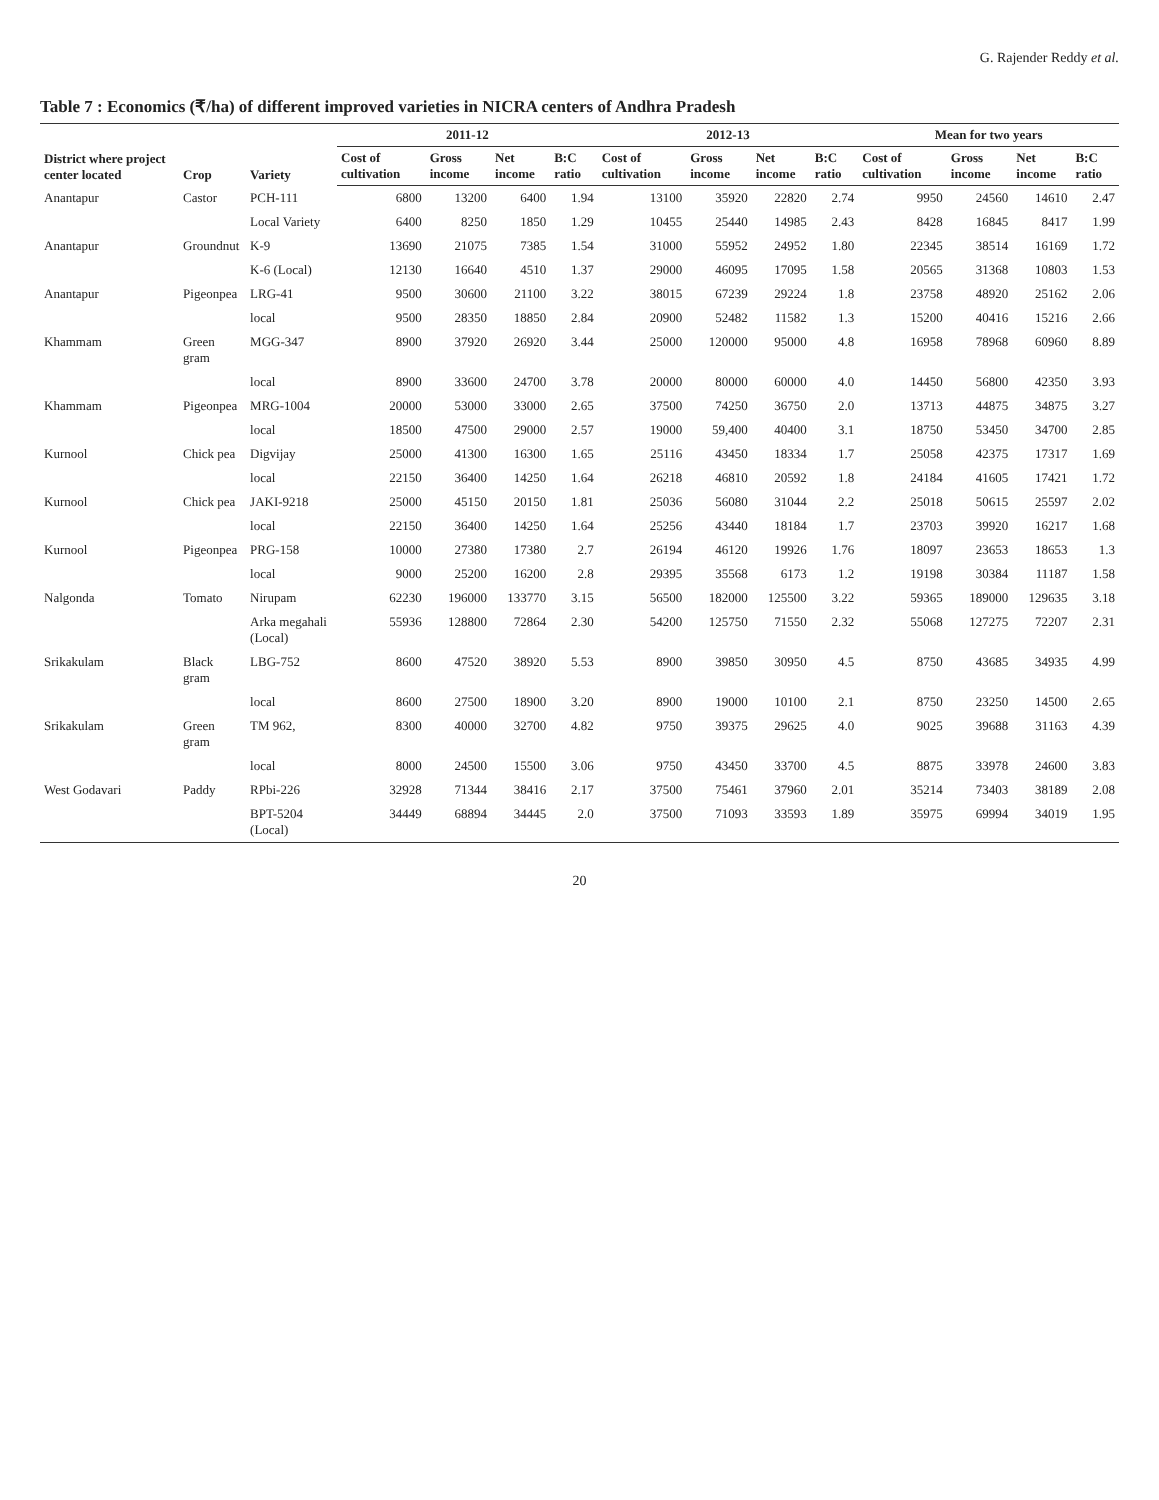G. Rajender Reddy et al.
Table 7 : Economics (₹/ha) of different improved varieties in NICRA centers of Andhra Pradesh
| District where project center located | Crop | Variety | 2011-12 | | | | 2012-13 | | | | Mean for two years | | | |
| --- | --- | --- | --- | --- | --- | --- | --- | --- | --- | --- | --- | --- | --- | --- |
| | | | Cost of cultivation | Gross income | Net income | B:C ratio | Cost of cultivation | Gross income | Net income | B:C ratio | Cost of cultivation | Gross income | Net income | B:C ratio |
| Anantapur | Castor | PCH-111 | 6800 | 13200 | 6400 | 1.94 | 13100 | 35920 | 22820 | 2.74 | 9950 | 24560 | 14610 | 2.47 |
| | | Local Variety | 6400 | 8250 | 1850 | 1.29 | 10455 | 25440 | 14985 | 2.43 | 8428 | 16845 | 8417 | 1.99 |
| Anantapur | Groundnut | K-9 | 13690 | 21075 | 7385 | 1.54 | 31000 | 55952 | 24952 | 1.80 | 22345 | 38514 | 16169 | 1.72 |
| | | K-6 (Local) | 12130 | 16640 | 4510 | 1.37 | 29000 | 46095 | 17095 | 1.58 | 20565 | 31368 | 10803 | 1.53 |
| Anantapur | Pigeonpea | LRG-41 | 9500 | 30600 | 21100 | 3.22 | 38015 | 67239 | 29224 | 1.8 | 23758 | 48920 | 25162 | 2.06 |
| | | local | 9500 | 28350 | 18850 | 2.84 | 20900 | 52482 | 11582 | 1.3 | 15200 | 40416 | 15216 | 2.66 |
| Khammam | Green gram | MGG-347 | 8900 | 37920 | 26920 | 3.44 | 25000 | 120000 | 95000 | 4.8 | 16958 | 78968 | 60960 | 8.89 |
| | | local | 8900 | 33600 | 24700 | 3.78 | 20000 | 80000 | 60000 | 4.0 | 14450 | 56800 | 42350 | 3.93 |
| Khammam | Pigeonpea | MRG-1004 | 20000 | 53000 | 33000 | 2.65 | 37500 | 74250 | 36750 | 2.0 | 13713 | 44875 | 34875 | 3.27 |
| | | local | 18500 | 47500 | 29000 | 2.57 | 19000 | 59,400 | 40400 | 3.1 | 18750 | 53450 | 34700 | 2.85 |
| Kurnool | Chick pea | Digvijay | 25000 | 41300 | 16300 | 1.65 | 25116 | 43450 | 18334 | 1.7 | 25058 | 42375 | 17317 | 1.69 |
| | | local | 22150 | 36400 | 14250 | 1.64 | 26218 | 46810 | 20592 | 1.8 | 24184 | 41605 | 17421 | 1.72 |
| Kurnool | Chick pea | JAKI-9218 | 25000 | 45150 | 20150 | 1.81 | 25036 | 56080 | 31044 | 2.2 | 25018 | 50615 | 25597 | 2.02 |
| | | local | 22150 | 36400 | 14250 | 1.64 | 25256 | 43440 | 18184 | 1.7 | 23703 | 39920 | 16217 | 1.68 |
| Kurnool | Pigeonpea | PRG-158 | 10000 | 27380 | 17380 | 2.7 | 26194 | 46120 | 19926 | 1.76 | 18097 | 23653 | 18653 | 1.3 |
| | | local | 9000 | 25200 | 16200 | 2.8 | 29395 | 35568 | 6173 | 1.2 | 19198 | 30384 | 11187 | 1.58 |
| Nalgonda | Tomato | Nirupam | 62230 | 196000 | 133770 | 3.15 | 56500 | 182000 | 125500 | 3.22 | 59365 | 189000 | 129635 | 3.18 |
| | | Arka megahali (Local) | 55936 | 128800 | 72864 | 2.30 | 54200 | 125750 | 71550 | 2.32 | 55068 | 127275 | 72207 | 2.31 |
| Srikakulam | Black gram | LBG-752 | 8600 | 47520 | 38920 | 5.53 | 8900 | 39850 | 30950 | 4.5 | 8750 | 43685 | 34935 | 4.99 |
| | | local | 8600 | 27500 | 18900 | 3.20 | 8900 | 19000 | 10100 | 2.1 | 8750 | 23250 | 14500 | 2.65 |
| Srikakulam | Green gram | TM 962, | 8300 | 40000 | 32700 | 4.82 | 9750 | 39375 | 29625 | 4.0 | 9025 | 39688 | 31163 | 4.39 |
| | | local | 8000 | 24500 | 15500 | 3.06 | 9750 | 43450 | 33700 | 4.5 | 8875 | 33978 | 24600 | 3.83 |
| West Godavari | Paddy | RPbi-226 | 32928 | 71344 | 38416 | 2.17 | 37500 | 75461 | 37960 | 2.01 | 35214 | 73403 | 38189 | 2.08 |
| | | BPT-5204 (Local) | 34449 | 68894 | 34445 | 2.0 | 37500 | 71093 | 33593 | 1.89 | 35975 | 69994 | 34019 | 1.95 |
20